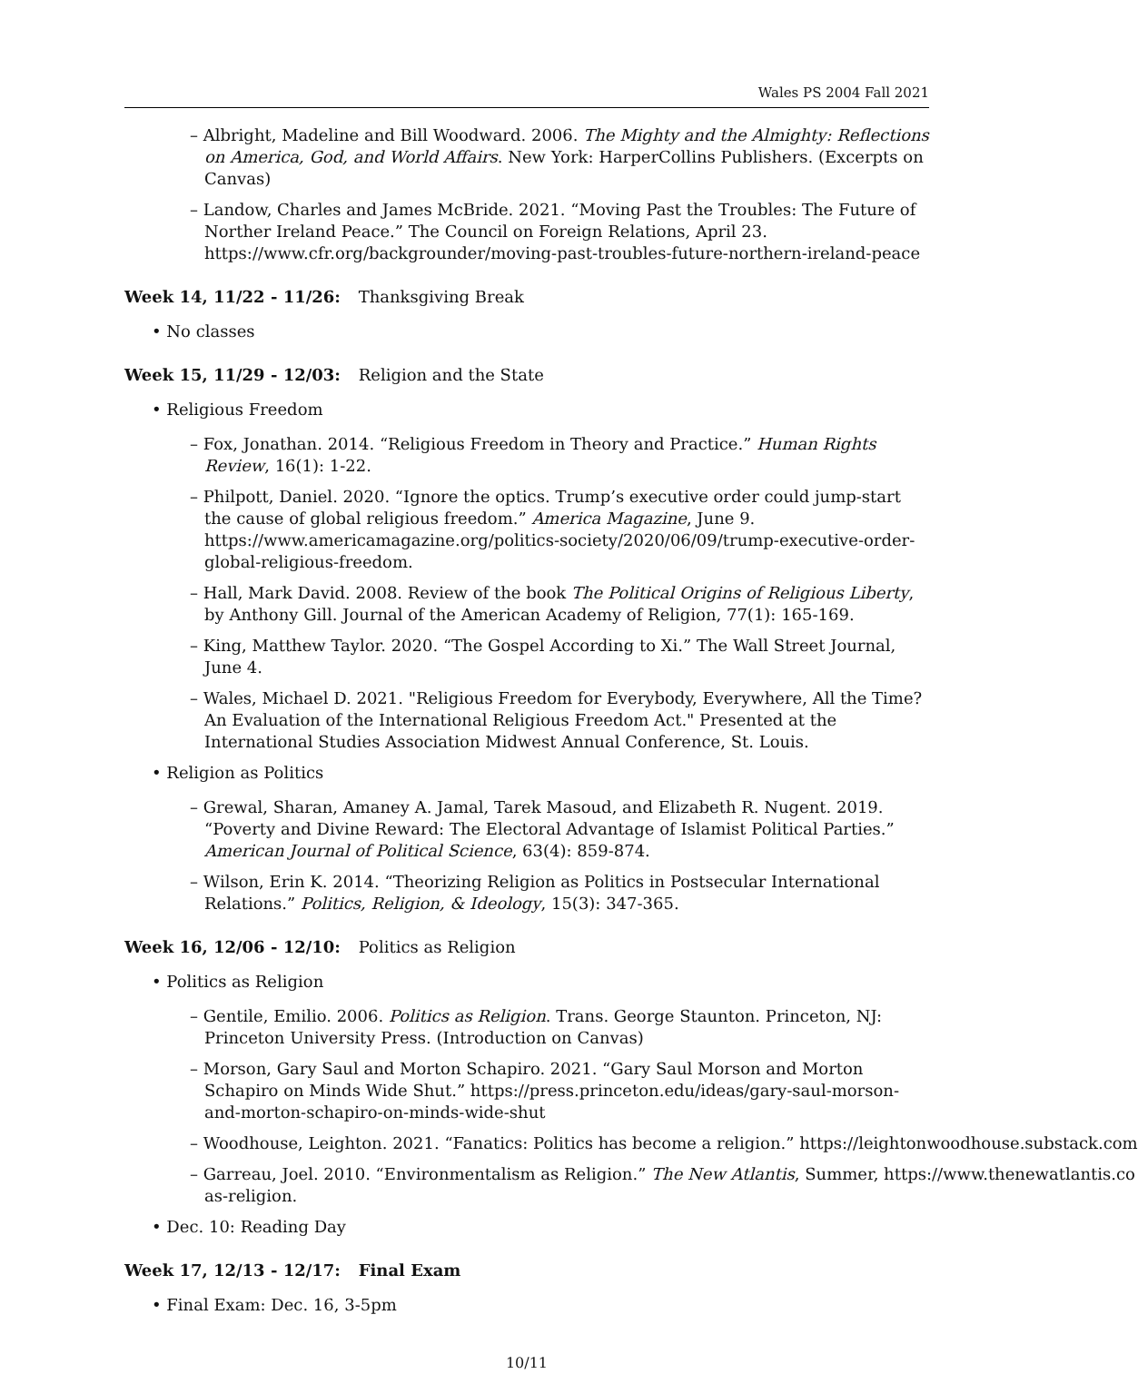Wales PS 2004 Fall 2021
– Albright, Madeline and Bill Woodward. 2006. The Mighty and the Almighty: Reflections on America, God, and World Affairs. New York: HarperCollins Publishers. (Excerpts on Canvas)
– Landow, Charles and James McBride. 2021. “Moving Past the Troubles: The Future of Norther Ireland Peace.” The Council on Foreign Relations, April 23. https://www.cfr.org/backgrounder/moving-past-troubles-future-northern-ireland-peace
Week 14, 11/22 - 11/26: Thanksgiving Break
• No classes
Week 15, 11/29 - 12/03: Religion and the State
• Religious Freedom
– Fox, Jonathan. 2014. “Religious Freedom in Theory and Practice.” Human Rights Review, 16(1): 1-22.
– Philpott, Daniel. 2020. “Ignore the optics. Trump’s executive order could jump-start the cause of global religious freedom.” America Magazine, June 9. https://www.americamagazine.org/politics-society/2020/06/09/trump-executive-order-global-religious-freedom.
– Hall, Mark David. 2008. Review of the book The Political Origins of Religious Liberty, by Anthony Gill. Journal of the American Academy of Religion, 77(1): 165-169.
– King, Matthew Taylor. 2020. “The Gospel According to Xi.” The Wall Street Journal, June 4.
– Wales, Michael D. 2021. "Religious Freedom for Everybody, Everywhere, All the Time? An Evaluation of the International Religious Freedom Act." Presented at the International Studies Association Midwest Annual Conference, St. Louis.
• Religion as Politics
– Grewal, Sharan, Amaney A. Jamal, Tarek Masoud, and Elizabeth R. Nugent. 2019. “Poverty and Divine Reward: The Electoral Advantage of Islamist Political Parties.” American Journal of Political Science, 63(4): 859-874.
– Wilson, Erin K. 2014. “Theorizing Religion as Politics in Postsecular International Relations.” Politics, Religion, & Ideology, 15(3): 347-365.
Week 16, 12/06 - 12/10: Politics as Religion
• Politics as Religion
– Gentile, Emilio. 2006. Politics as Religion. Trans. George Staunton. Princeton, NJ: Princeton University Press. (Introduction on Canvas)
– Morson, Gary Saul and Morton Schapiro. 2021. “Gary Saul Morson and Morton Schapiro on Minds Wide Shut.” https://press.princeton.edu/ideas/gary-saul-morson-and-morton-schapiro-on-minds-wide-shut
– Woodhouse, Leighton. 2021. “Fanatics: Politics has become a religion.” https://leightonwoodhouse.substack.com
– Garreau, Joel. 2010. “Environmentalism as Religion.” The New Atlantis, Summer, https://www.thenewatlantis.co
as-religion.
• Dec. 10: Reading Day
Week 17, 12/13 - 12/17: Final Exam
• Final Exam: Dec. 16, 3-5pm
10/11